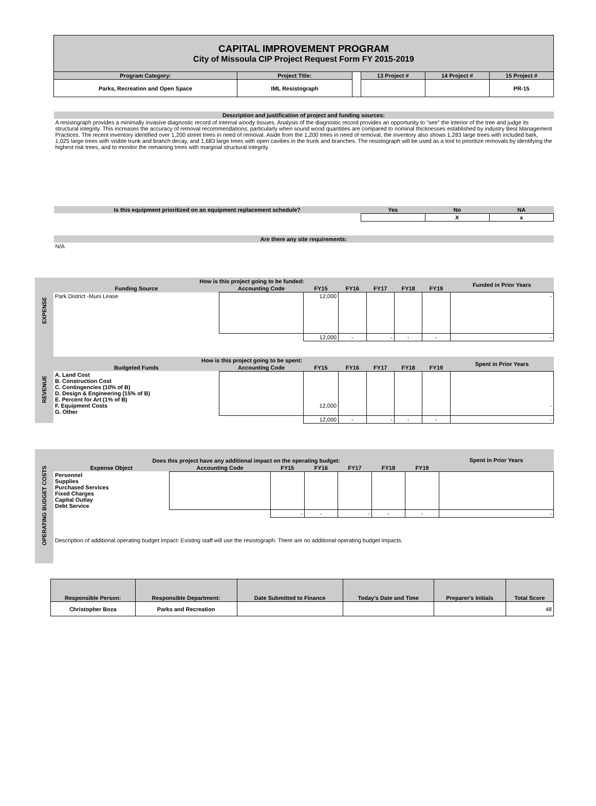| | CAPITAL IMPROVEMENT PROGRAM City of Missoula CIP Project Request Form FY 2015-2019 | | | | | |
| | Program Category: | Project Title: | | 13 Project # | 14 Project # | 15 Project # |
| | Parks, Recreation and Open Space | IML Resistograph | | | | PR-15 |
| | Description and justification of project and funding sources: | | | | | |
| | A resistograph provides a minimally invasive diagnostic record of internal woody tissues. Analysis of the diagnostic record provides an opportunity to "see" the interior of the tree and judge its structural integrity. This increases the accuracy of removal recommendations; particularly when sound wood quantities are compared to nominal thicknesses established by industry Best Management Practices. The recent inventory identified over 1,200 street trees in need of removal. Aside from the 1,200 trees in need of removal, the inventory also shows 1,283 large trees with included bark, 1,025 large trees with visible trunk and branch decay, and 1,683 large trees with open cavities in the trunk and branches. The resistograph will be used as a tool to prioritize removals by identifying the highest risk trees, and to monitor the remaining trees with marginal structural integrity. | | | | | |
| | Is this equipment prioritized on an equipment replacement schedule? | | | Yes | No | NA |
| | | | | | X | x |
| | Are there any site requirements: | | | | | |
| | N/A | | | | | |
| REVENUE EXPENSE | How is this project going to be funded: | | | | | | | Funded in Prior Years |
| | Funding Source | Accounting Code | FY15 | FY16 | FY17 | FY18 | FY19 | |
| | Park District -Muni Lease | | 12,000 | | | | | - |
| | | | 12,000 | - | - | - | - | - |
| | How is this project going to be spent: | | | | | | | Spent in Prior Years |
| | Budgeted Funds | Accounting Code | FY15 | FY16 | FY17 | FY18 | FY19 | |
| | A. Land Cost B. Construction Cost C. Contingencies (10% of B) D. Design & Engineering (15% of B) E. Percent for Art (1% of B) F. Equipment Costs G. Other | | 12,000 | | | | | - |
| | | | 12,000 | - | - | - | - | - |
| OPERATING BUDGET COSTS | Does this project have any additional impact on the operating budget: | | | | | | | Spent in Prior Years |
| | Expense Object | Accounting Code | FY15 | FY16 | FY17 | FY18 | FY19 | |
| | Personnel Supplies Purchased Services Fixed Charges Capital Outlay Debt Service | | | | | | | |
| | | | - | - | - | - | - | - |
| | Description of additional operating budget impact: Existing staff will use the resistograph. There are no additional operating budget impacts. | | | | | | | |
| Responsible Person: | Responsible Department: | Date Submitted to Finance | Today's Date and Time | Preparer's Initials | Total Score |
| --- | --- | --- | --- | --- | --- |
| Christopher Boza | Parks and Recreation | | | | 48 |